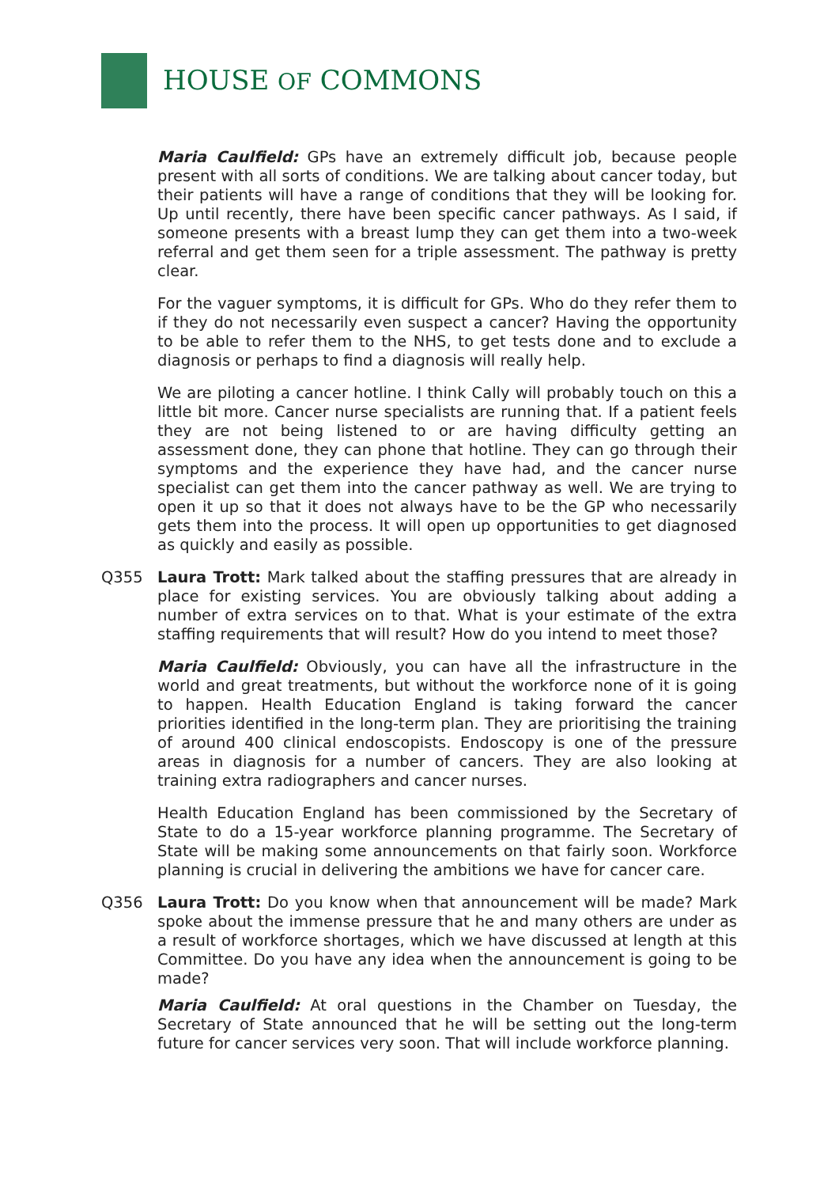HOUSE OF COMMONS
Maria Caulfield: GPs have an extremely difficult job, because people present with all sorts of conditions. We are talking about cancer today, but their patients will have a range of conditions that they will be looking for. Up until recently, there have been specific cancer pathways. As I said, if someone presents with a breast lump they can get them into a two-week referral and get them seen for a triple assessment. The pathway is pretty clear.
For the vaguer symptoms, it is difficult for GPs. Who do they refer them to if they do not necessarily even suspect a cancer? Having the opportunity to be able to refer them to the NHS, to get tests done and to exclude a diagnosis or perhaps to find a diagnosis will really help.
We are piloting a cancer hotline. I think Cally will probably touch on this a little bit more. Cancer nurse specialists are running that. If a patient feels they are not being listened to or are having difficulty getting an assessment done, they can phone that hotline. They can go through their symptoms and the experience they have had, and the cancer nurse specialist can get them into the cancer pathway as well. We are trying to open it up so that it does not always have to be the GP who necessarily gets them into the process. It will open up opportunities to get diagnosed as quickly and easily as possible.
Q355 Laura Trott: Mark talked about the staffing pressures that are already in place for existing services. You are obviously talking about adding a number of extra services on to that. What is your estimate of the extra staffing requirements that will result? How do you intend to meet those?
Maria Caulfield: Obviously, you can have all the infrastructure in the world and great treatments, but without the workforce none of it is going to happen. Health Education England is taking forward the cancer priorities identified in the long-term plan. They are prioritising the training of around 400 clinical endoscopists. Endoscopy is one of the pressure areas in diagnosis for a number of cancers. They are also looking at training extra radiographers and cancer nurses.
Health Education England has been commissioned by the Secretary of State to do a 15-year workforce planning programme. The Secretary of State will be making some announcements on that fairly soon. Workforce planning is crucial in delivering the ambitions we have for cancer care.
Q356 Laura Trott: Do you know when that announcement will be made? Mark spoke about the immense pressure that he and many others are under as a result of workforce shortages, which we have discussed at length at this Committee. Do you have any idea when the announcement is going to be made?
Maria Caulfield: At oral questions in the Chamber on Tuesday, the Secretary of State announced that he will be setting out the long-term future for cancer services very soon. That will include workforce planning.